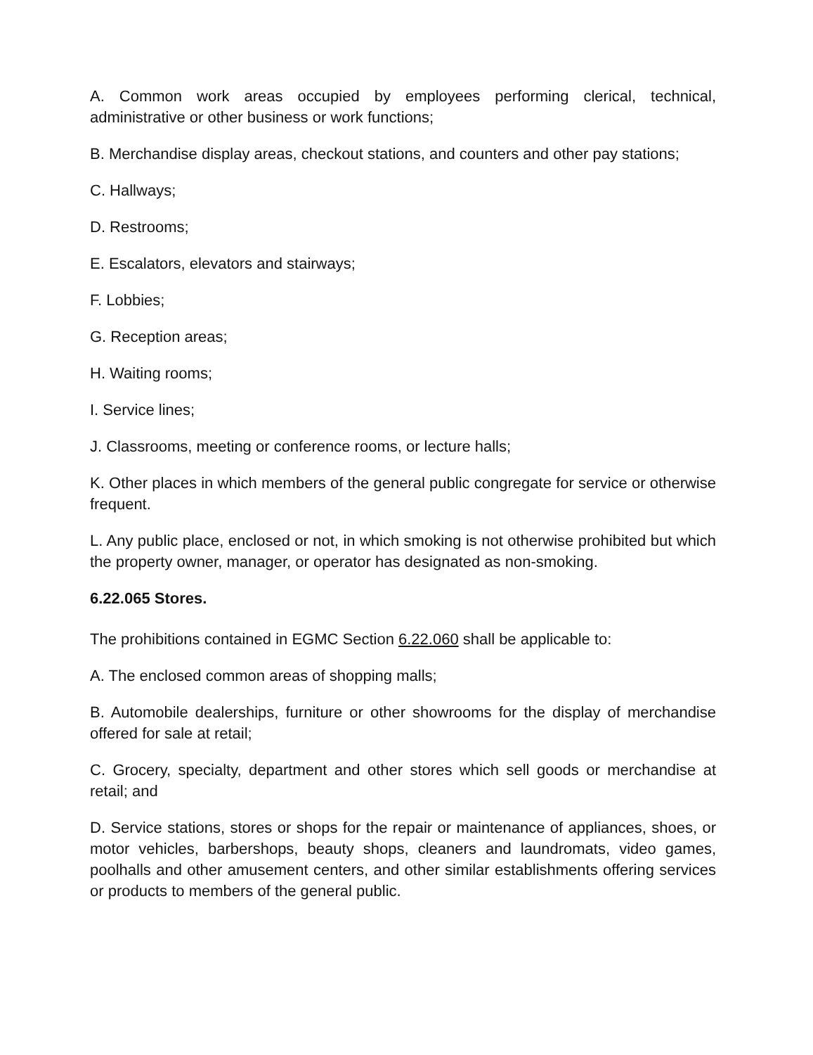A. Common work areas occupied by employees performing clerical, technical, administrative or other business or work functions;
B. Merchandise display areas, checkout stations, and counters and other pay stations;
C. Hallways;
D. Restrooms;
E. Escalators, elevators and stairways;
F. Lobbies;
G. Reception areas;
H. Waiting rooms;
I. Service lines;
J. Classrooms, meeting or conference rooms, or lecture halls;
K. Other places in which members of the general public congregate for service or otherwise frequent.
L. Any public place, enclosed or not, in which smoking is not otherwise prohibited but which the property owner, manager, or operator has designated as non-smoking.
6.22.065 Stores.
The prohibitions contained in EGMC Section 6.22.060 shall be applicable to:
A. The enclosed common areas of shopping malls;
B. Automobile dealerships, furniture or other showrooms for the display of merchandise offered for sale at retail;
C. Grocery, specialty, department and other stores which sell goods or merchandise at retail; and
D. Service stations, stores or shops for the repair or maintenance of appliances, shoes, or motor vehicles, barbershops, beauty shops, cleaners and laundromats, video games, poolhalls and other amusement centers, and other similar establishments offering services or products to members of the general public.